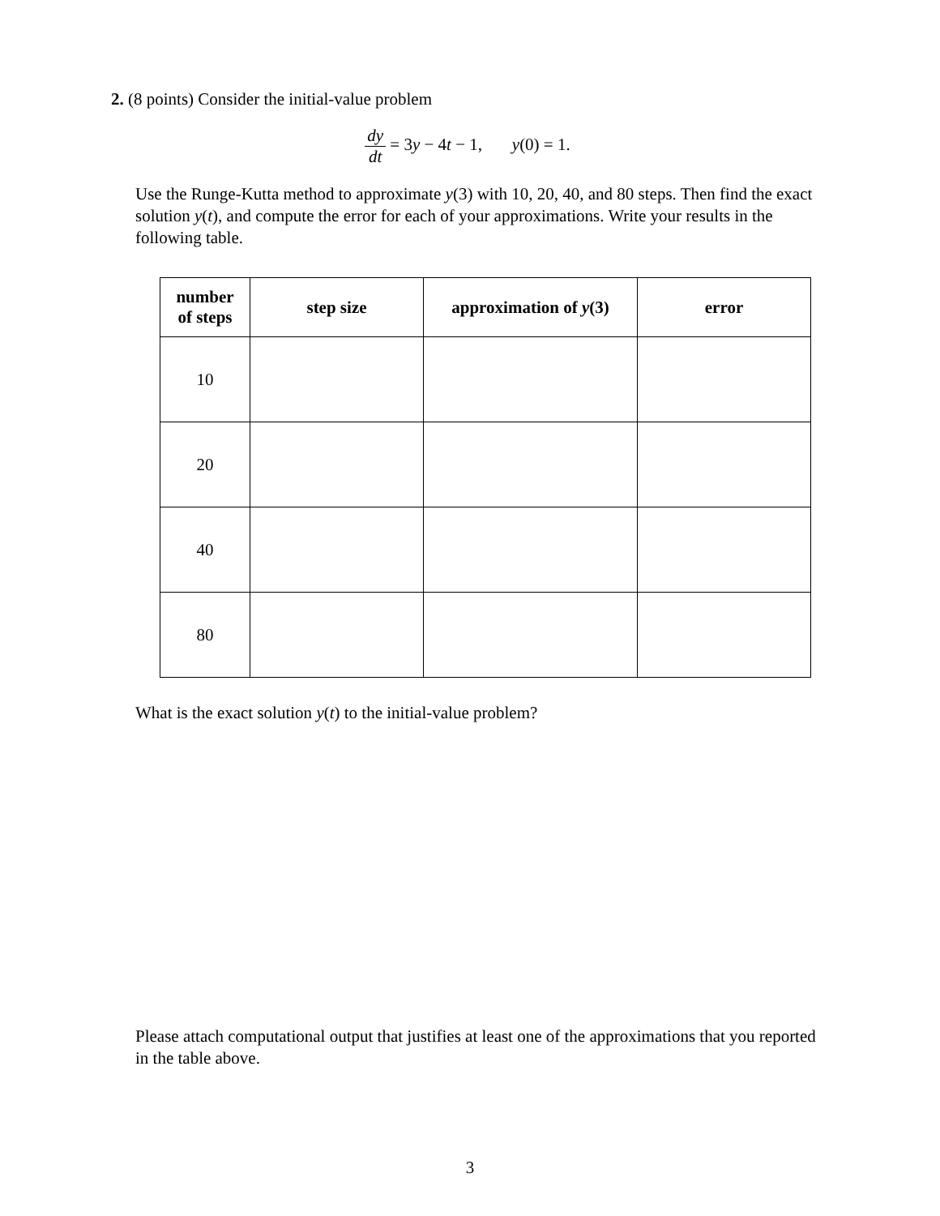2. (8 points) Consider the initial-value problem
dy dt = 3y − 4t − 1, y(0) = 1.
Use the Runge-Kutta method to approximate y(3) with 10, 20, 40, and 80 steps. Then find the exact solution y(t), and compute the error for each of your approximations. Write your results in the following table.
| number of steps | step size | approximation of y (3) | error |
| --- | --- | --- | --- |
| 10 | | | |
| 20 | | | |
| 40 | | | |
| 80 | | | |
What is the exact solution y(t) to the initial-value problem?
Please attach computational output that justifies at least one of the approximations that you reported in the table above.
3